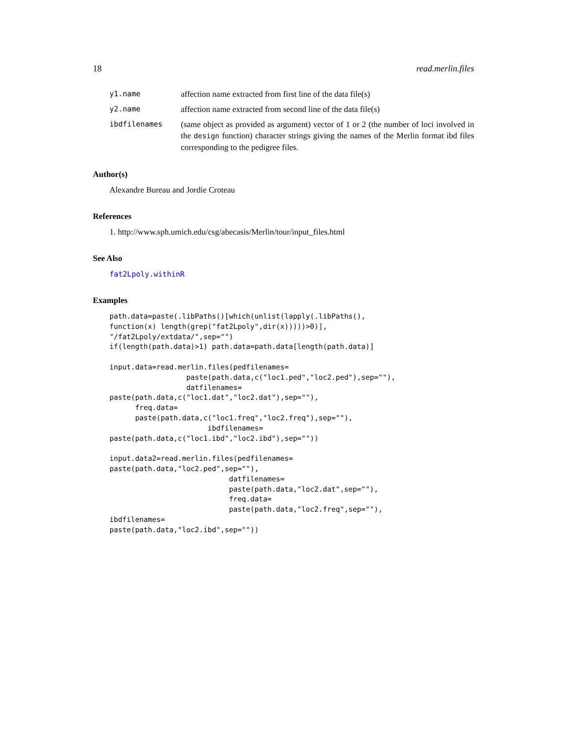18 read.merlin.files
y1.name affection name extracted from first line of the data file(s)
y2.name affection name extracted from second line of the data file(s)
ibdfilenames (same object as provided as argument) vector of 1 or 2 (the number of loci involved in the design function) character strings giving the names of the Merlin format ibd files corresponding to the pedigree files.
Author(s)
Alexandre Bureau and Jordie Croteau
References
1. http://www.sph.umich.edu/csg/abecasis/Merlin/tour/input_files.html
See Also
fat2Lpoly.withinR
Examples
path.data=paste(.libPaths()[which(unlist(lapply(.libPaths(),
function(x) length(grep("fat2Lpoly",dir(x)))))>0)],
"/fat2Lpoly/extdata/",sep="")
if(length(path.data)>1) path.data=path.data[length(path.data)]

input.data=read.merlin.files(pedfilenames=
                  paste(path.data,c("loc1.ped","loc2.ped"),sep=""),
                  datfilenames=
paste(path.data,c("loc1.dat","loc2.dat"),sep=""),
      freq.data=
      paste(path.data,c("loc1.freq","loc2.freq"),sep=""),
                       ibdfilenames=
paste(path.data,c("loc1.ibd","loc2.ibd"),sep=""))

input.data2=read.merlin.files(pedfilenames=
paste(path.data,"loc2.ped",sep=""),
                            datfilenames=
                            paste(path.data,"loc2.dat",sep=""),
                            freq.data=
                            paste(path.data,"loc2.freq",sep=""),
ibdfilenames=
paste(path.data,"loc2.ibd",sep=""))